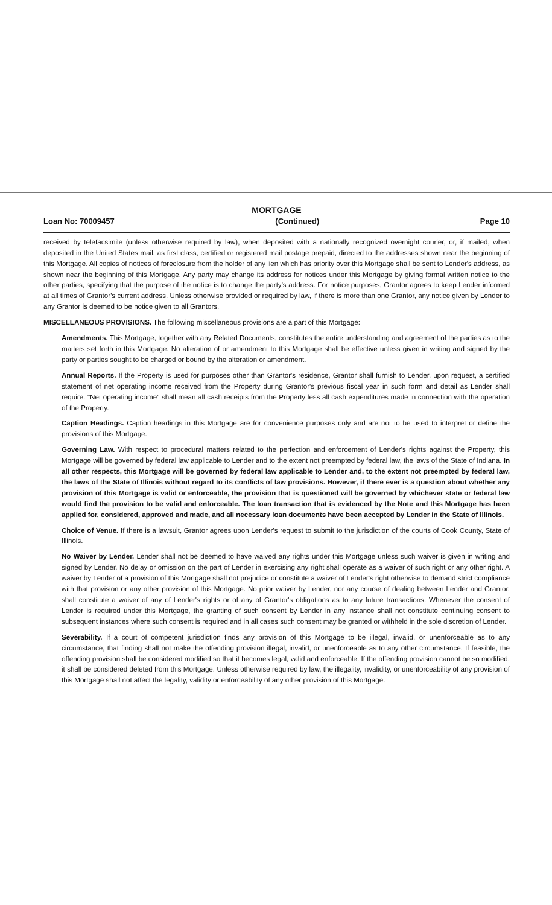MORTGAGE
Loan No: 70009457 (Continued) Page 10
received by telefacsimile (unless otherwise required by law), when deposited with a nationally recognized overnight courier, or, if mailed, when deposited in the United States mail, as first class, certified or registered mail postage prepaid, directed to the addresses shown near the beginning of this Mortgage. All copies of notices of foreclosure from the holder of any lien which has priority over this Mortgage shall be sent to Lender's address, as shown near the beginning of this Mortgage. Any party may change its address for notices under this Mortgage by giving formal written notice to the other parties, specifying that the purpose of the notice is to change the party's address. For notice purposes, Grantor agrees to keep Lender informed at all times of Grantor's current address. Unless otherwise provided or required by law, if there is more than one Grantor, any notice given by Lender to any Grantor is deemed to be notice given to all Grantors.
MISCELLANEOUS PROVISIONS. The following miscellaneous provisions are a part of this Mortgage:
Amendments. This Mortgage, together with any Related Documents, constitutes the entire understanding and agreement of the parties as to the matters set forth in this Mortgage. No alteration of or amendment to this Mortgage shall be effective unless given in writing and signed by the party or parties sought to be charged or bound by the alteration or amendment.
Annual Reports. If the Property is used for purposes other than Grantor's residence, Grantor shall furnish to Lender, upon request, a certified statement of net operating income received from the Property during Grantor's previous fiscal year in such form and detail as Lender shall require. "Net operating income" shall mean all cash receipts from the Property less all cash expenditures made in connection with the operation of the Property.
Caption Headings. Caption headings in this Mortgage are for convenience purposes only and are not to be used to interpret or define the provisions of this Mortgage.
Governing Law. With respect to procedural matters related to the perfection and enforcement of Lender's rights against the Property, this Mortgage will be governed by federal law applicable to Lender and to the extent not preempted by federal law, the laws of the State of Indiana. In all other respects, this Mortgage will be governed by federal law applicable to Lender and, to the extent not preempted by federal law, the laws of the State of Illinois without regard to its conflicts of law provisions. However, if there ever is a question about whether any provision of this Mortgage is valid or enforceable, the provision that is questioned will be governed by whichever state or federal law would find the provision to be valid and enforceable. The loan transaction that is evidenced by the Note and this Mortgage has been applied for, considered, approved and made, and all necessary loan documents have been accepted by Lender in the State of Illinois.
Choice of Venue. If there is a lawsuit, Grantor agrees upon Lender's request to submit to the jurisdiction of the courts of Cook County, State of Illinois.
No Waiver by Lender. Lender shall not be deemed to have waived any rights under this Mortgage unless such waiver is given in writing and signed by Lender. No delay or omission on the part of Lender in exercising any right shall operate as a waiver of such right or any other right. A waiver by Lender of a provision of this Mortgage shall not prejudice or constitute a waiver of Lender's right otherwise to demand strict compliance with that provision or any other provision of this Mortgage. No prior waiver by Lender, nor any course of dealing between Lender and Grantor, shall constitute a waiver of any of Lender's rights or of any of Grantor's obligations as to any future transactions. Whenever the consent of Lender is required under this Mortgage, the granting of such consent by Lender in any instance shall not constitute continuing consent to subsequent instances where such consent is required and in all cases such consent may be granted or withheld in the sole discretion of Lender.
Severability. If a court of competent jurisdiction finds any provision of this Mortgage to be illegal, invalid, or unenforceable as to any circumstance, that finding shall not make the offending provision illegal, invalid, or unenforceable as to any other circumstance. If feasible, the offending provision shall be considered modified so that it becomes legal, valid and enforceable. If the offending provision cannot be so modified, it shall be considered deleted from this Mortgage. Unless otherwise required by law, the illegality, invalidity, or unenforceability of any provision of this Mortgage shall not affect the legality, validity or enforceability of any other provision of this Mortgage.